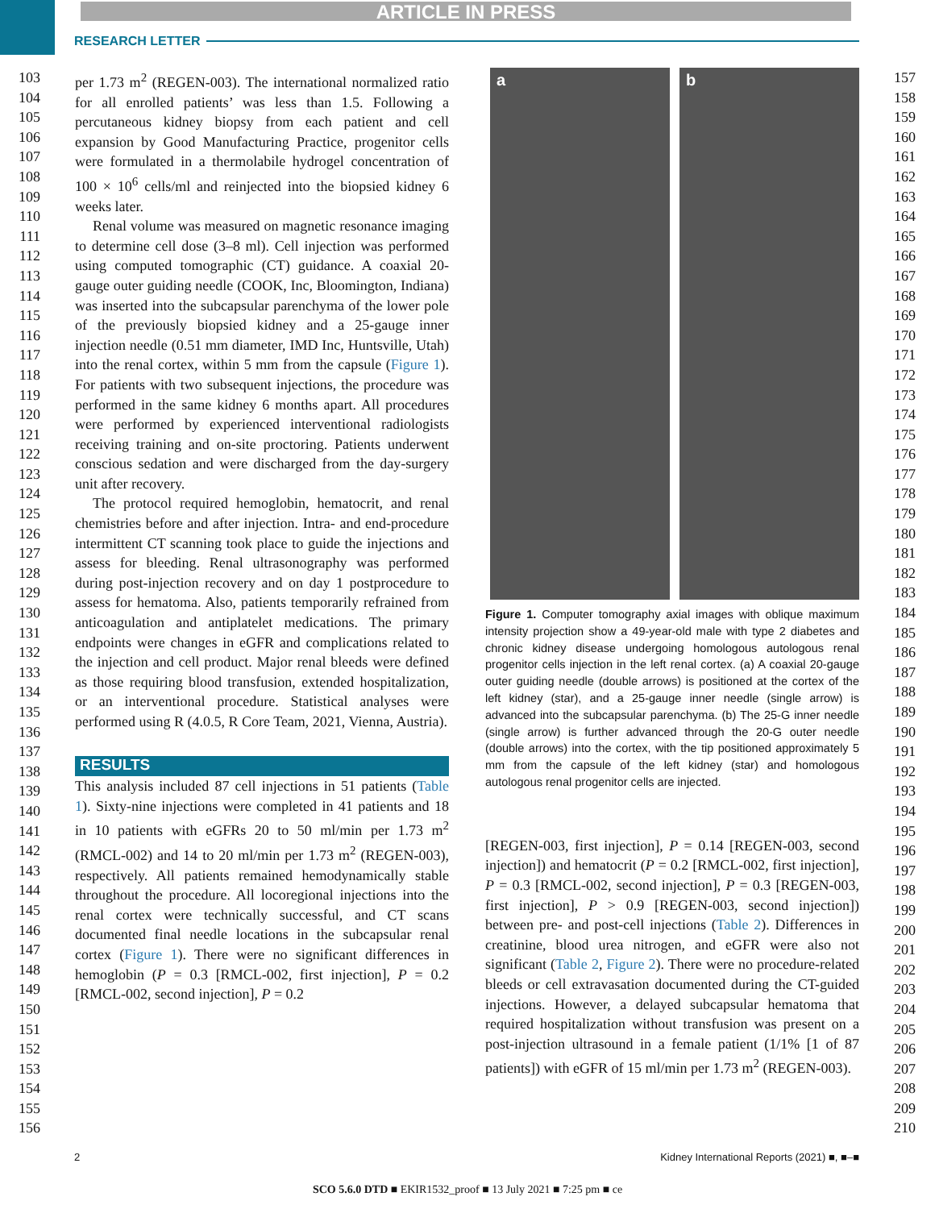ARTICLE IN PRESS
RESEARCH LETTER
103
104
105
106
107
108
109
110
111
112
113
114
115
116
117
118
119
120
121
122
123
124
125
126
127
128
129
130
131
132
133
134
135
136
137
138
139
140
141
142
143
144
145
146
147
148
149
150
151
152
153
154
155
156
per 1.73 m<sup>2</sup> (REGEN-003). The international normalized ratio for all enrolled patients’ was less than 1.5. Following a percutaneous kidney biopsy from each patient and cell expansion by Good Manufacturing Practice, progenitor cells were formulated in a thermolabile hydrogel concentration of 100 × 10<sup>6</sup> cells/ml and reinjected into the biopsied kidney 6 weeks later.
Renal volume was measured on magnetic resonance imaging to determine cell dose (3–8 ml). Cell injection was performed using computed tomographic (CT) guidance. A coaxial 20-gauge outer guiding needle (COOK, Inc, Bloomington, Indiana) was inserted into the subcapsular parenchyma of the lower pole of the previously biopsied kidney and a 25-gauge inner injection needle (0.51 mm diameter, IMD Inc, Huntsville, Utah) into the renal cortex, within 5 mm from the capsule (Figure 1). For patients with two subsequent injections, the procedure was performed in the same kidney 6 months apart. All procedures were performed by experienced interventional radiologists receiving training and on-site proctoring. Patients underwent conscious sedation and were discharged from the day-surgery unit after recovery.
The protocol required hemoglobin, hematocrit, and renal chemistries before and after injection. Intra- and end-procedure intermittent CT scanning took place to guide the injections and assess for bleeding. Renal ultrasonography was performed during post-injection recovery and on day 1 postprocedure to assess for hematoma. Also, patients temporarily refrained from anticoagulation and antiplatelet medications. The primary endpoints were changes in eGFR and complications related to the injection and cell product. Major renal bleeds were defined as those requiring blood transfusion, extended hospitalization, or an interventional procedure. Statistical analyses were performed using R (4.0.5, R Core Team, 2021, Vienna, Austria).
RESULTS
This analysis included 87 cell injections in 51 patients (Table 1). Sixty-nine injections were completed in 41 patients and 18 in 10 patients with eGFRs 20 to 50 ml/min per 1.73 m<sup>2</sup> (RMCL-002) and 14 to 20 ml/min per 1.73 m<sup>2</sup> (REGEN-003), respectively. All patients remained hemodynamically stable throughout the procedure. All locoregional injections into the renal cortex were technically successful, and CT scans documented final needle locations in the subcapsular renal cortex (Figure 1). There were no significant differences in hemoglobin (P = 0.3 [RMCL-002, first injection], P = 0.2 [RMCL-002, second injection], P = 0.2
a b
Figure 1. Computer tomography axial images with oblique maximum intensity projection show a 49-year-old male with type 2 diabetes and chronic kidney disease undergoing homologous autologous renal progenitor cells injection in the left renal cortex. (a) A coaxial 20-gauge outer guiding needle (double arrows) is positioned at the cortex of the left kidney (star), and a 25-gauge inner needle (single arrow) is advanced into the subcapsular parenchyma. (b) The 25-G inner needle (single arrow) is further advanced through the 20-G outer needle (double arrows) into the cortex, with the tip positioned approximately 5 mm from the capsule of the left kidney (star) and homologous autologous renal progenitor cells are injected.
[REGEN-003, first injection], P = 0.14 [REGEN-003, second injection]) and hematocrit (P = 0.2 [RMCL-002, first injection], P = 0.3 [RMCL-002, second injection], P = 0.3 [REGEN-003, first injection], P > 0.9 [REGEN-003, second injection]) between pre- and post-cell injections (Table 2). Differences in creatinine, blood urea nitrogen, and eGFR were also not significant (Table 2, Figure 2). There were no procedure-related bleeds or cell extravasation documented during the CT-guided injections. However, a delayed subcapsular hematoma that required hospitalization without transfusion was present on a post-injection ultrasound in a female patient (1/1% [1 of 87 patients]) with eGFR of 15 ml/min per 1.73 m<sup>2</sup> (REGEN-003).
157
158
159
160
161
162
163
164
165
166
167
168
169
170
171
172
173
174
175
176
177
178
179
180
181
182
183
184
185
186
187
188
189
190
191
192
193
194
195
196
197
198
199
200
201
202
203
204
205
206
207
208
209
210
2 Kidney International Reports (2021) ■, ■–■
SCO 5.6.0 DTD ■ EKIR1532_proof ■ 13 July 2021 ■ 7:25 pm ■ ce